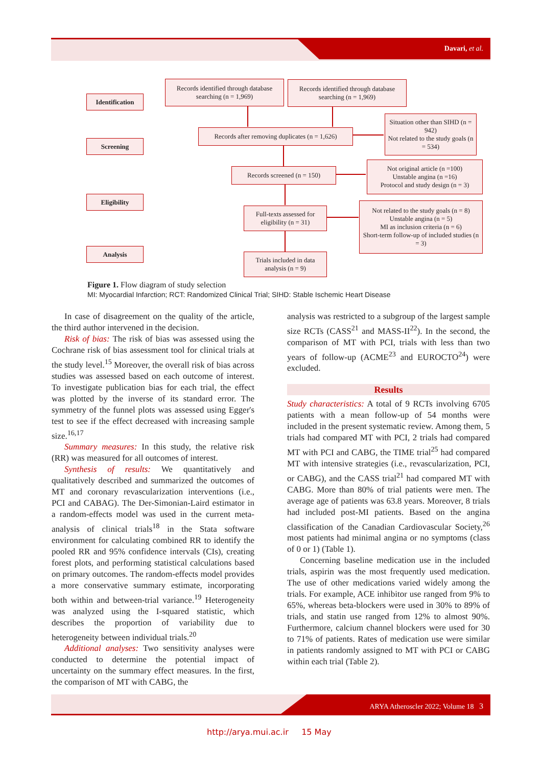Davari, et al.
Identification
Screening
Eligibility
Analysis
Records identified through database searching (n = 1,969)
Records identified through database searching (n = 1,969)
Records after removing duplicates (n = 1,626)
Situation other than SIHD (n = 942)
Not related to the study goals (n = 534)
Records screened (n = 150)
Not original article (n =100)
Unstable angina (n =16)
Protocol and study design (n = 3)
Full-texts assessed for eligibility (n = 31)
Not related to the study goals (n = 8)
Unstable angina (n = 5)
MI as inclusion criteria (n = 6)
Short-term follow-up of included studies (n = 3)
Trials included in data analysis (n = 9)
Figure 1. Flow diagram of study selection
MI: Myocardial Infarction; RCT: Randomized Clinical Trial; SIHD: Stable Ischemic Heart Disease
In case of disagreement on the quality of the article, the third author intervened in the decision.
Risk of bias: The risk of bias was assessed using the Cochrane risk of bias assessment tool for clinical trials at the study level.<sup>15</sup> Moreover, the overall risk of bias across studies was assessed based on each outcome of interest. To investigate publication bias for each trial, the effect was plotted by the inverse of its standard error. The symmetry of the funnel plots was assessed using Egger's test to see if the effect decreased with increasing sample size.<sup>16,17</sup>
Summary measures: In this study, the relative risk (RR) was measured for all outcomes of interest.
Synthesis of results: We quantitatively and qualitatively described and summarized the outcomes of MT and coronary revascularization interventions (i.e., PCI and CABAG). The Der-Simonian-Laird estimator in a random-effects model was used in the current meta-analysis of clinical trials<sup>18</sup> in the Stata software environment for calculating combined RR to identify the pooled RR and 95% confidence intervals (CIs), creating forest plots, and performing statistical calculations based on primary outcomes. The random-effects model provides a more conservative summary estimate, incorporating both within and between-trial variance.<sup>19</sup> Heterogeneity was analyzed using the I-squared statistic, which describes the proportion of variability due to heterogeneity between individual trials.<sup>20</sup>
Additional analyses: Two sensitivity analyses were conducted to determine the potential impact of uncertainty on the summary effect measures. In the first, the comparison of MT with CABG, the
analysis was restricted to a subgroup of the largest sample size RCTs (CASS<sup>21</sup> and MASS-II<sup>22</sup>). In the second, the comparison of MT with PCI, trials with less than two years of follow-up (ACME<sup>23</sup> and EUROCTO<sup>24</sup>) were excluded.
Results
Study characteristics: A total of 9 RCTs involving 6705 patients with a mean follow-up of 54 months were included in the present systematic review. Among them, 5 trials had compared MT with PCI, 2 trials had compared MT with PCI and CABG, the TIME trial<sup>25</sup> had compared MT with intensive strategies (i.e., revascularization, PCI, or CABG), and the CASS trial<sup>21</sup> had compared MT with CABG. More than 80% of trial patients were men. The average age of patients was 63.8 years. Moreover, 8 trials had included post-MI patients. Based on the angina classification of the Canadian Cardiovascular Society,<sup>26</sup> most patients had minimal angina or no symptoms (class of 0 or 1) (Table 1).
Concerning baseline medication use in the included trials, aspirin was the most frequently used medication. The use of other medications varied widely among the trials. For example, ACE inhibitor use ranged from 9% to 65%, whereas beta-blockers were used in 30% to 89% of trials, and statin use ranged from 12% to almost 90%. Furthermore, calcium channel blockers were used for 30 to 71% of patients. Rates of medication use were similar in patients randomly assigned to MT with PCI or CABG within each trial (Table 2).
ARYA Atheroscler 2022; Volume 18 3
http://arya.mui.ac.ir 15 May